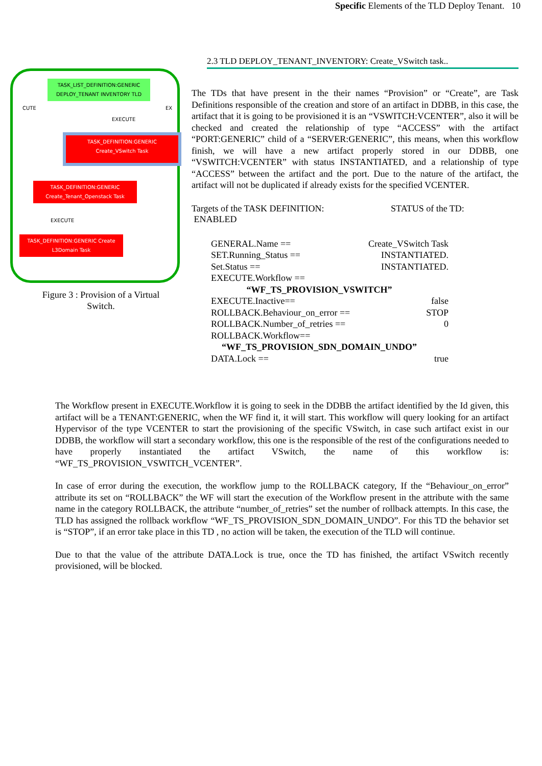Specific Elements of the TLD Deploy Tenant. 10
TASK_LIST_DEFINITION:GENERIC DEPLOY_TENANT INVENTORY TLD
CUTE EX
EXECUTE
TASK_DEFINITION:GENERIC Create_VSwitch Task
TASK_DEFINITION:GENERIC Create_Tenant_Openstack Task
EXECUTE
TASK_DEFINITION:GENERIC Create L3Domain Task
Figure 3 : Provision of a Virtual
Switch.
2.3 TLD DEPLOY_TENANT_INVENTORY: Create_VSwitch task..
The TDs that have present in the their names “Provision” or “Create”, are Task Definitions responsible of the creation and store of an artifact in DDBB, in this case, the artifact that it is going to be provisioned it is an “VSWITCH:VCENTER”, also it will be checked and created the relationship of type “ACCESS” with the artifact “PORT:GENERIC” child of a “SERVER:GENERIC”, this means, when this workflow finish, we will have a new artifact properly stored in our DDBB, one “VSWITCH:VCENTER” with status INSTANTIATED, and a relationship of type “ACCESS” between the artifact and the port. Due to the nature of the artifact, the artifact will not be duplicated if already exists for the specified VCENTER.
Targets of the TASK DEFINITION: STATUS of the TD:
ENABLED
GENERAL.Name == Create_VSwitch Task
SET.Running_Status == INSTANTIATED.
Set.Status == INSTANTIATED.
EXECUTE.Workflow ==
“WF_TS_PROVISION_VSWITCH”
EXECUTE.Inactive== false
ROLLBACK.Behaviour_on_error == STOP
ROLLBACK.Number_of_retries == 0
ROLLBACK.Workflow==
“WF_TS_PROVISION_SDN_DOMAIN_UNDO”
DATA.Lock == true
The Workflow present in EXECUTE.Workflow it is going to seek in the DDBB the artifact identified by the Id given, this artifact will be a TENANT:GENERIC, when the WF find it, it will start. This workflow will query looking for an artifact Hypervisor of the type VCENTER to start the provisioning of the specific VSwitch, in case such artifact exist in our DDBB, the workflow will start a secondary workflow, this one is the responsible of the rest of the configurations needed to have properly instantiated the artifact VSwitch, the name of this workflow is: “WF_TS_PROVISION_VSWITCH_VCENTER”.
In case of error during the execution, the workflow jump to the ROLLBACK category, If the “Behaviour_on_error” attribute its set on “ROLLBACK” the WF will start the execution of the Workflow present in the attribute with the same name in the category ROLLBACK, the attribute “number_of_retries” set the number of rollback attempts. In this case, the TLD has assigned the rollback workflow “WF_TS_PROVISION_SDN_DOMAIN_UNDO”. For this TD the behavior set is “STOP”, if an error take place in this TD , no action will be taken, the execution of the TLD will continue.
Due to that the value of the attribute DATA.Lock is true, once the TD has finished, the artifact VSwitch recently provisioned, will be blocked.